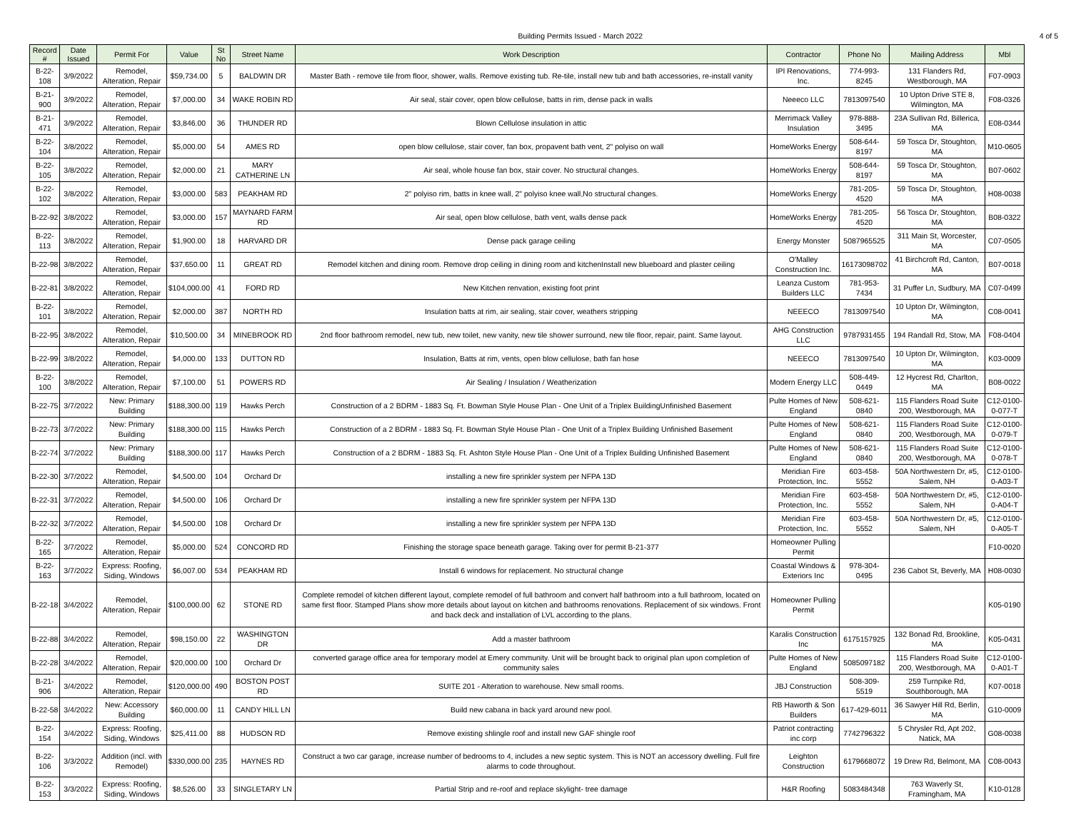Building Permits Issued - March 2022
4 of 5
| Record # | Date Issued | Permit For | Value | St No | Street Name | Work Description | Contractor | Phone No | Mailing Address | Mbl |
| --- | --- | --- | --- | --- | --- | --- | --- | --- | --- | --- |
| B-22-108 | 3/9/2022 | Remodel, Alteration, Repair | $59,734.00 | 5 | BALDWIN DR | Master Bath - remove tile from floor, shower, walls. Remove existing tub. Re-tile, install new tub and bath accessories, re-install vanity | IPI Renovations, Inc. | 774-993-8245 | 131 Flanders Rd, Westborough, MA | F07-0903 |
| B-21-900 | 3/9/2022 | Remodel, Alteration, Repair | $7,000.00 | 34 | WAKE ROBIN RD | Air seal, stair cover, open blow cellulose, batts in rim, dense pack in walls | Neeeco LLC | 7813097540 | 10 Upton Drive STE 8, Wilmington, MA | F08-0326 |
| B-21-471 | 3/9/2022 | Remodel, Alteration, Repair | $3,846.00 | 36 | THUNDER RD | Blown Cellulose insulation in attic | Merrimack Valley Insulation | 978-888-3495 | 23A Sullivan Rd, Billerica, MA | E08-0344 |
| B-22-104 | 3/8/2022 | Remodel, Alteration, Repair | $5,000.00 | 54 | AMES RD | open blow cellulose, stair cover, fan box, propavent bath vent, 2" polyiso on wall | HomeWorks Energy | 508-644-8197 | 59 Tosca Dr, Stoughton, MA | M10-0605 |
| B-22-105 | 3/8/2022 | Remodel, Alteration, Repair | $2,000.00 | 21 | MARY CATHERINE LN | Air seal, whole house fan box, stair cover. No structural changes. | HomeWorks Energy | 508-644-8197 | 59 Tosca Dr, Stoughton, MA | B07-0602 |
| B-22-102 | 3/8/2022 | Remodel, Alteration, Repair | $3,000.00 | 583 | PEAKHAM RD | 2" polyiso rim, batts in knee wall, 2" polyiso knee wall,No structural changes. | HomeWorks Energy | 781-205-4520 | 59 Tosca Dr, Stoughton, MA | H08-0038 |
| B-22-92 | 3/8/2022 | Remodel, Alteration, Repair | $3,000.00 | 157 | MAYNARD FARM RD | Air seal, open blow cellulose, bath vent, walls dense pack | HomeWorks Energy | 781-205-4520 | 56 Tosca Dr, Stoughton, MA | B08-0322 |
| B-22-113 | 3/8/2022 | Remodel, Alteration, Repair | $1,900.00 | 18 | HARVARD DR | Dense pack garage ceiling | Energy Monster | 5087965525 | 311 Main St, Worcester, MA | C07-0505 |
| B-22-98 | 3/8/2022 | Remodel, Alteration, Repair | $37,650.00 | 11 | GREAT RD | Remodel kitchen and dining room. Remove drop ceiling in dining room and kitchenInstall new blueboard and plaster ceiling | O'Malley Construction Inc. | 16173098702 | 41 Birchcroft Rd, Canton, MA | B07-0018 |
| B-22-81 | 3/8/2022 | Remodel, Alteration, Repair | $104,000.00 | 41 | FORD RD | New Kitchen renvation, existing foot print | Leanza Custom Builders LLC | 781-953-7434 | 31 Puffer Ln, Sudbury, MA | C07-0499 |
| B-22-101 | 3/8/2022 | Remodel, Alteration, Repair | $2,000.00 | 387 | NORTH RD | Insulation batts at rim, air sealing, stair cover, weathers stripping | NEEECO | 7813097540 | 10 Upton Dr, Wilmington, MA | C08-0041 |
| B-22-95 | 3/8/2022 | Remodel, Alteration, Repair | $10,500.00 | 34 | MINEBROOK RD | 2nd floor bathroom remodel, new tub, new toilet, new vanity, new tile shower surround, new tile floor, repair, paint. Same layout. | AHG Construction LLC | 9787931455 | 194 Randall Rd, Stow, MA | F08-0404 |
| B-22-99 | 3/8/2022 | Remodel, Alteration, Repair | $4,000.00 | 133 | DUTTON RD | Insulation, Batts at rim, vents, open blow cellulose, bath fan hose | NEEECO | 7813097540 | 10 Upton Dr, Wilmington, MA | K03-0009 |
| B-22-100 | 3/8/2022 | Remodel, Alteration, Repair | $7,100.00 | 51 | POWERS RD | Air Sealing / Insulation / Weatherization | Modern Energy LLC | 508-449-0449 | 12 Hycrest Rd, Charlton, MA | B08-0022 |
| B-22-75 | 3/7/2022 | New: Primary Building | $188,300.00 | 119 | Hawks Perch | Construction of a 2 BDRM - 1883 Sq. Ft. Bowman Style House Plan - One Unit of a Triplex BuildingUnfinished Basement | Pulte Homes of New England | 508-621-0840 | 115 Flanders Road Suite 200, Westborough, MA | C12-0100-0-077-T |
| B-22-73 | 3/7/2022 | New: Primary Building | $188,300.00 | 115 | Hawks Perch | Construction of a 2 BDRM - 1883 Sq. Ft. Bowman Style House Plan - One Unit of a Triplex Building Unfinished Basement | Pulte Homes of New England | 508-621-0840 | 115 Flanders Road Suite 200, Westborough, MA | C12-0100-0-079-T |
| B-22-74 | 3/7/2022 | New: Primary Building | $188,300.00 | 117 | Hawks Perch | Construction of a 2 BDRM - 1883 Sq. Ft. Ashton Style House Plan - One Unit of a Triplex Building Unfinished Basement | Pulte Homes of New England | 508-621-0840 | 115 Flanders Road Suite 200, Westborough, MA | C12-0100-0-078-T |
| B-22-30 | 3/7/2022 | Remodel, Alteration, Repair | $4,500.00 | 104 | Orchard Dr | installing a new fire sprinkler system per NFPA 13D | Meridian Fire Protection, Inc. | 603-458-5552 | 50A Northwestern Dr, #5, Salem, NH | C12-0100-0-A03-T |
| B-22-31 | 3/7/2022 | Remodel, Alteration, Repair | $4,500.00 | 106 | Orchard Dr | installing a new fire sprinkler system per NFPA 13D | Meridian Fire Protection, Inc. | 603-458-5552 | 50A Northwestern Dr, #5, Salem, NH | C12-0100-0-A04-T |
| B-22-32 | 3/7/2022 | Remodel, Alteration, Repair | $4,500.00 | 108 | Orchard Dr | installing a new fire sprinkler system per NFPA 13D | Meridian Fire Protection, Inc. | 603-458-5552 | 50A Northwestern Dr, #5, Salem, NH | C12-0100-0-A05-T |
| B-22-165 | 3/7/2022 | Remodel, Alteration, Repair | $5,000.00 | 524 | CONCORD RD | Finishing the storage space beneath garage. Taking over for permit B-21-377 | Homeowner Pulling Permit | | | F10-0020 |
| B-22-163 | 3/7/2022 | Express: Roofing, Siding, Windows | $6,007.00 | 534 | PEAKHAM RD | Install 6 windows for replacement. No structural change | Coastal Windows & Exteriors Inc | 978-304-0495 | 236 Cabot St, Beverly, MA | H08-0030 |
| B-22-18 | 3/4/2022 | Remodel, Alteration, Repair | $100,000.00 | 62 | STONE RD | Complete remodel of kitchen different layout, complete remodel of full bathroom and convert half bathroom into a full bathroom, located on same first floor. Stamped Plans show more details about layout on kitchen and bathrooms renovations. Replacement of six windows. Front and back deck and installation of LVL according to the plans. | Homeowner Pulling Permit | | | K05-0190 |
| B-22-88 | 3/4/2022 | Remodel, Alteration, Repair | $98,150.00 | 22 | WASHINGTON DR | Add a master bathroom | Karalis Construction Inc | 6175157925 | 132 Bonad Rd, Brookline, MA | K05-0431 |
| B-22-28 | 3/4/2022 | Remodel, Alteration, Repair | $20,000.00 | 100 | Orchard Dr | converted garage office area for temporary model at Emery community. Unit will be brought back to original plan upon completion of community sales | Pulte Homes of New England | 5085097182 | 115 Flanders Road Suite 200, Westborough, MA | C12-0100-0-A01-T |
| B-21-906 | 3/4/2022 | Remodel, Alteration, Repair | $120,000.00 | 490 | BOSTON POST RD | SUITE 201 - Alteration to warehouse. New small rooms. | JBJ Construction | 508-309-5519 | 259 Turnpike Rd, Southborough, MA | K07-0018 |
| B-22-58 | 3/4/2022 | New: Accessory Building | $60,000.00 | 11 | CANDY HILL LN | Build new cabana in back yard around new pool. | RB Haworth & Son Builders | 617-429-6011 | 36 Sawyer Hill Rd, Berlin, MA | G10-0009 |
| B-22-154 | 3/4/2022 | Express: Roofing, Siding, Windows | $25,411.00 | 88 | HUDSON RD | Remove existing shlingle roof and install new GAF shingle roof | Patriot contracting inc corp | 7742796322 | 5 Chrysler Rd, Apt 202, Natick, MA | G08-0038 |
| B-22-106 | 3/3/2022 | Addition (incl. with Remodel) | $330,000.00 | 235 | HAYNES RD | Construct a two car garage, increase number of bedrooms to 4, includes a new septic system. This is NOT an accessory dwelling. Full fire alarms to code throughout. | Leighton Construction | 6179668072 | 19 Drew Rd, Belmont, MA | C08-0043 |
| B-22-153 | 3/3/2022 | Express: Roofing, Siding, Windows | $8,526.00 | 33 | SINGLETARY LN | Partial Strip and re-roof and replace skylight- tree damage | H&R Roofing | 5083484348 | 763 Waverly St, Framingham, MA | K10-0128 |